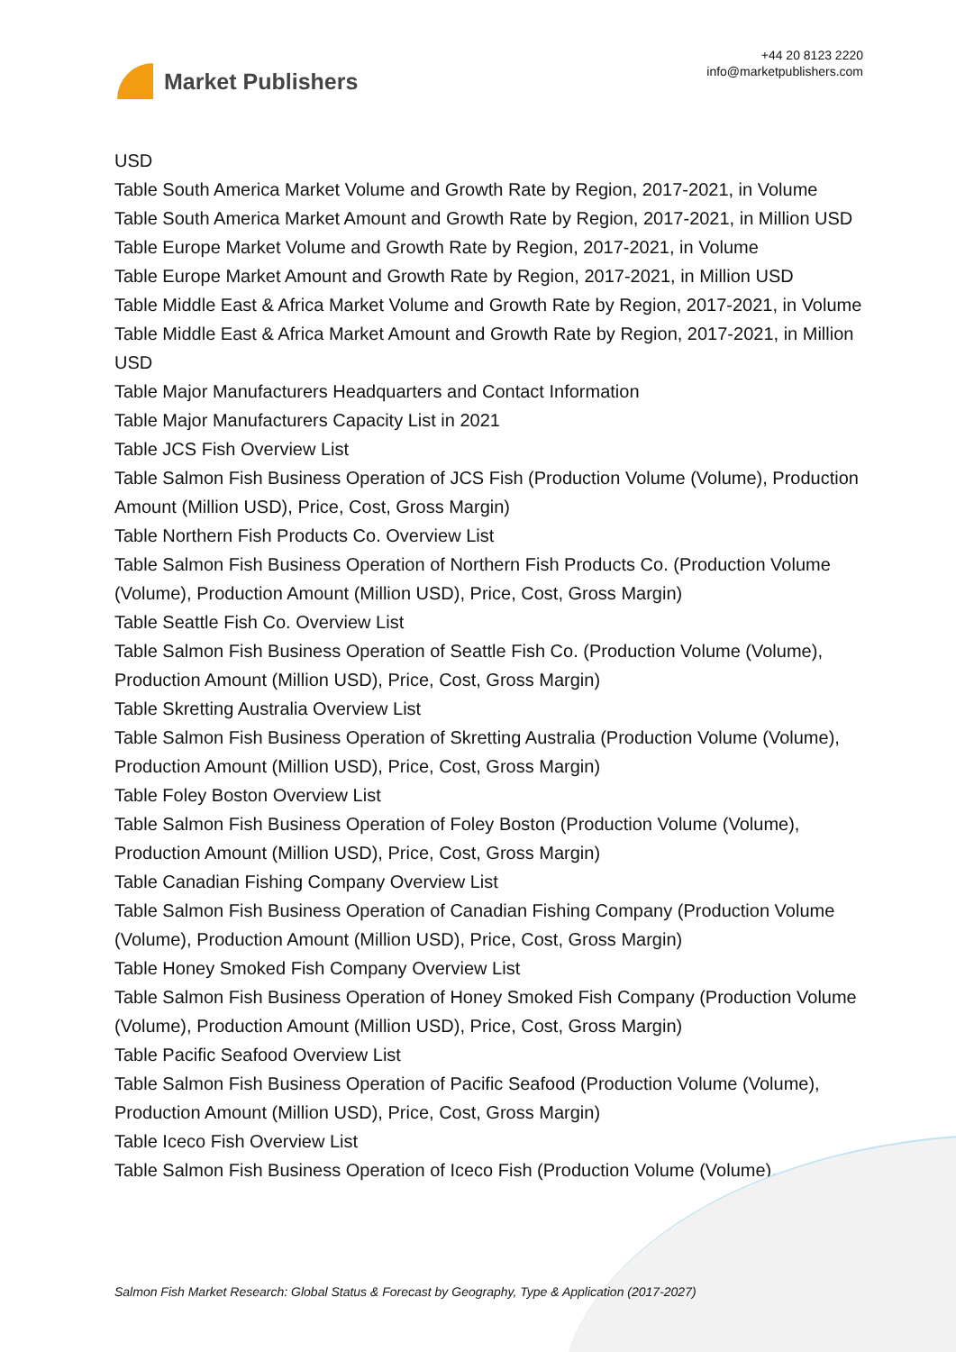Market Publishers
+44 20 8123 2220
info@marketpublishers.com
USD
Table South America Market Volume and Growth Rate by Region, 2017-2021, in Volume
Table South America Market Amount and Growth Rate by Region, 2017-2021, in Million USD
Table Europe Market Volume and Growth Rate by Region, 2017-2021, in Volume
Table Europe Market Amount and Growth Rate by Region, 2017-2021, in Million USD
Table Middle East & Africa Market Volume and Growth Rate by Region, 2017-2021, in Volume
Table Middle East & Africa Market Amount and Growth Rate by Region, 2017-2021, in Million USD
Table Major Manufacturers Headquarters and Contact Information
Table Major Manufacturers Capacity List in 2021
Table JCS Fish Overview List
Table Salmon Fish Business Operation of JCS Fish (Production Volume (Volume), Production Amount (Million USD), Price, Cost, Gross Margin)
Table Northern Fish Products Co. Overview List
Table Salmon Fish Business Operation of Northern Fish Products Co. (Production Volume (Volume), Production Amount (Million USD), Price, Cost, Gross Margin)
Table Seattle Fish Co. Overview List
Table Salmon Fish Business Operation of Seattle Fish Co. (Production Volume (Volume), Production Amount (Million USD), Price, Cost, Gross Margin)
Table Skretting Australia Overview List
Table Salmon Fish Business Operation of Skretting Australia (Production Volume (Volume), Production Amount (Million USD), Price, Cost, Gross Margin)
Table Foley Boston Overview List
Table Salmon Fish Business Operation of Foley Boston (Production Volume (Volume), Production Amount (Million USD), Price, Cost, Gross Margin)
Table Canadian Fishing Company Overview List
Table Salmon Fish Business Operation of Canadian Fishing Company (Production Volume (Volume), Production Amount (Million USD), Price, Cost, Gross Margin)
Table Honey Smoked Fish Company Overview List
Table Salmon Fish Business Operation of Honey Smoked Fish Company (Production Volume (Volume), Production Amount (Million USD), Price, Cost, Gross Margin)
Table Pacific Seafood Overview List
Table Salmon Fish Business Operation of Pacific Seafood (Production Volume (Volume), Production Amount (Million USD), Price, Cost, Gross Margin)
Table Iceco Fish Overview List
Table Salmon Fish Business Operation of Iceco Fish (Production Volume (Volume),
Salmon Fish Market Research: Global Status & Forecast by Geography, Type & Application (2017-2027)